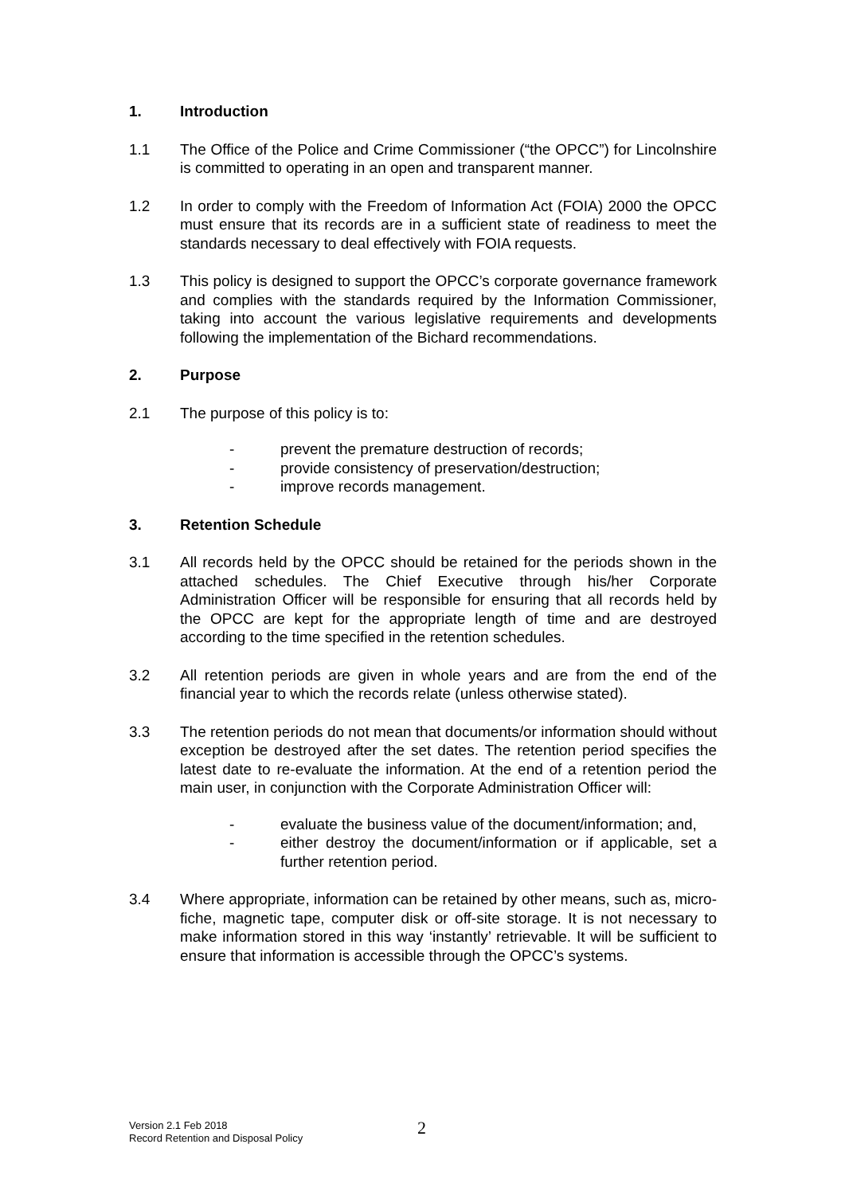1. Introduction
1.1 The Office of the Police and Crime Commissioner (“the OPCC”) for Lincolnshire is committed to operating in an open and transparent manner.
1.2 In order to comply with the Freedom of Information Act (FOIA) 2000 the OPCC must ensure that its records are in a sufficient state of readiness to meet the standards necessary to deal effectively with FOIA requests.
1.3 This policy is designed to support the OPCC’s corporate governance framework and complies with the standards required by the Information Commissioner, taking into account the various legislative requirements and developments following the implementation of the Bichard recommendations.
2. Purpose
2.1 The purpose of this policy is to:
- prevent the premature destruction of records;
- provide consistency of preservation/destruction;
- improve records management.
3. Retention Schedule
3.1 All records held by the OPCC should be retained for the periods shown in the attached schedules. The Chief Executive through his/her Corporate Administration Officer will be responsible for ensuring that all records held by the OPCC are kept for the appropriate length of time and are destroyed according to the time specified in the retention schedules.
3.2 All retention periods are given in whole years and are from the end of the financial year to which the records relate (unless otherwise stated).
3.3 The retention periods do not mean that documents/or information should without exception be destroyed after the set dates. The retention period specifies the latest date to re-evaluate the information. At the end of a retention period the main user, in conjunction with the Corporate Administration Officer will:
- evaluate the business value of the document/information; and,
- either destroy the document/information or if applicable, set a further retention period.
3.4 Where appropriate, information can be retained by other means, such as, micro-fiche, magnetic tape, computer disk or off-site storage. It is not necessary to make information stored in this way ‘instantly’ retrievable. It will be sufficient to ensure that information is accessible through the OPCC’s systems.
Version 2.1 Feb 2018
Record Retention and Disposal Policy
2